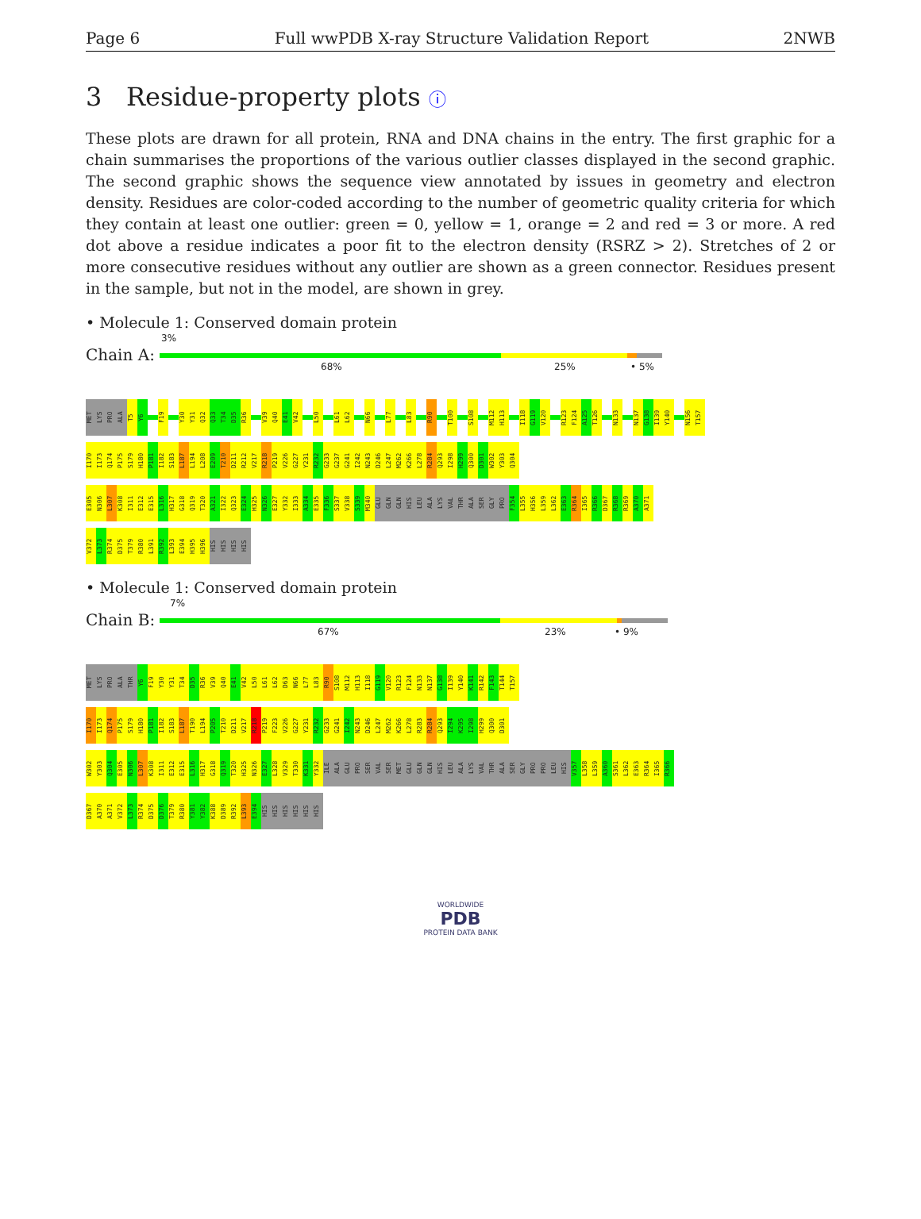Page 6 Full wwPDB X-ray Structure Validation Report 2NWB
3 Residue-property plots ⓘ
These plots are drawn for all protein, RNA and DNA chains in the entry. The first graphic for a chain summarises the proportions of the various outlier classes displayed in the second graphic. The second graphic shows the sequence view annotated by issues in geometry and electron density. Residues are color-coded according to the number of geometric quality criteria for which they contain at least one outlier: green = 0, yellow = 1, orange = 2 and red = 3 or more. A red dot above a residue indicates a poor fit to the electron density (RSRZ > 2). Stretches of 2 or more consecutive residues without any outlier are shown as a green connector. Residues present in the sample, but not in the model, are shown in grey.
• Molecule 1: Conserved domain protein
Chain A:
3%
68% 25% • 5%
MET
LYS
PRO
ALA
T5
Y6
F19
Y30
Y31
Q32
Q33
T34
D35
R36
V39
Q40
E41
V42
L50
L61
L62
N66
L77
L83
R90
T100
S108
M112
H113
I118
G119
V120
R123
F124
A125
T126
N133
N137
G138
I139
Y140
N156
T157
I170
I173
Q174
P175
S179
H180
P181
I182
S183
L187
L194
L208
E209
T210
D211
R212
V217
R218
P219
V226
G227
Y231
R232
G233
G237
G241
I242
N243
D246
L247
M262
K266
L278
R284
Q293
I298
H299
Q300
D301
W302
Y303
Q304
E305
N306
L307
K308
I311
E312
E315
L316
H317
G318
Q319
T320
A321
I322
Q323
E324
H325
N326
E327
Y332
I333
A334
E335
F336
S337
V338
S339
M340
GLU
GLN
GLN
HIS
LEU
ALA
LYS
VAL
THR
ALA
SER
GLY
PRO
F354
L355
H356
L359
L362
E363
R364
I365
R366
D367
R368
R369
A370
A371
V372
L373
R374
D375
T379
R380
L391
R392
L393
E394
H395
H396
HIS
HIS
HIS
HIS
• Molecule 1: Conserved domain protein
Chain B:
7%
67% 23% • 9%
MET
LYS
PRO
ALA
THR
Y6
F19
Y30
Y31
T34
D35
R36
V39
Q40
E41
V42
L50
L61
L62
D63
N66
L77
L83
R90
S108
M112
H113
I118
G119
V120
R123
F124
N133
N137
G138
I139
Y140
K141
R142
F143
T144
T157
I170
I173
Q174
P175
S179
H180
P181
I182
S183
L187
T190
L194
P205
T210
D211
V217
R218
P219
F223
V226
G227
Y231
R232
G233
G241
I242
N243
D246
L247
M262
K266
L278
R283
R284
Q293
I294
K295
I298
H299
Q300
D301
W302
Y303
Q304
E305
N306
L307
K308
I311
E312
E315
L316
H317
G318
Q319
T320
H325
N326
E327
L328
V329
T330
K331
Y332
ILE
ALA
GLU
PRO
SER
VAL
SER
MET
GLU
GLN
GLN
HIS
LEU
ALA
LYS
VAL
THR
ALA
SER
GLY
PRO
PRO
LEU
HIS
V357
L358
L359
A360
S361
L362
E363
R364
I365
R366
D367
A370
A371
V372
L373
R374
D375
D376
T379
R380
Y381
Y382
K388
D389
R392
L393
E394
HIS
HIS
HIS
HIS
HIS
HIS
WORLDWIDE
PDB
PROTEIN DATA BANK